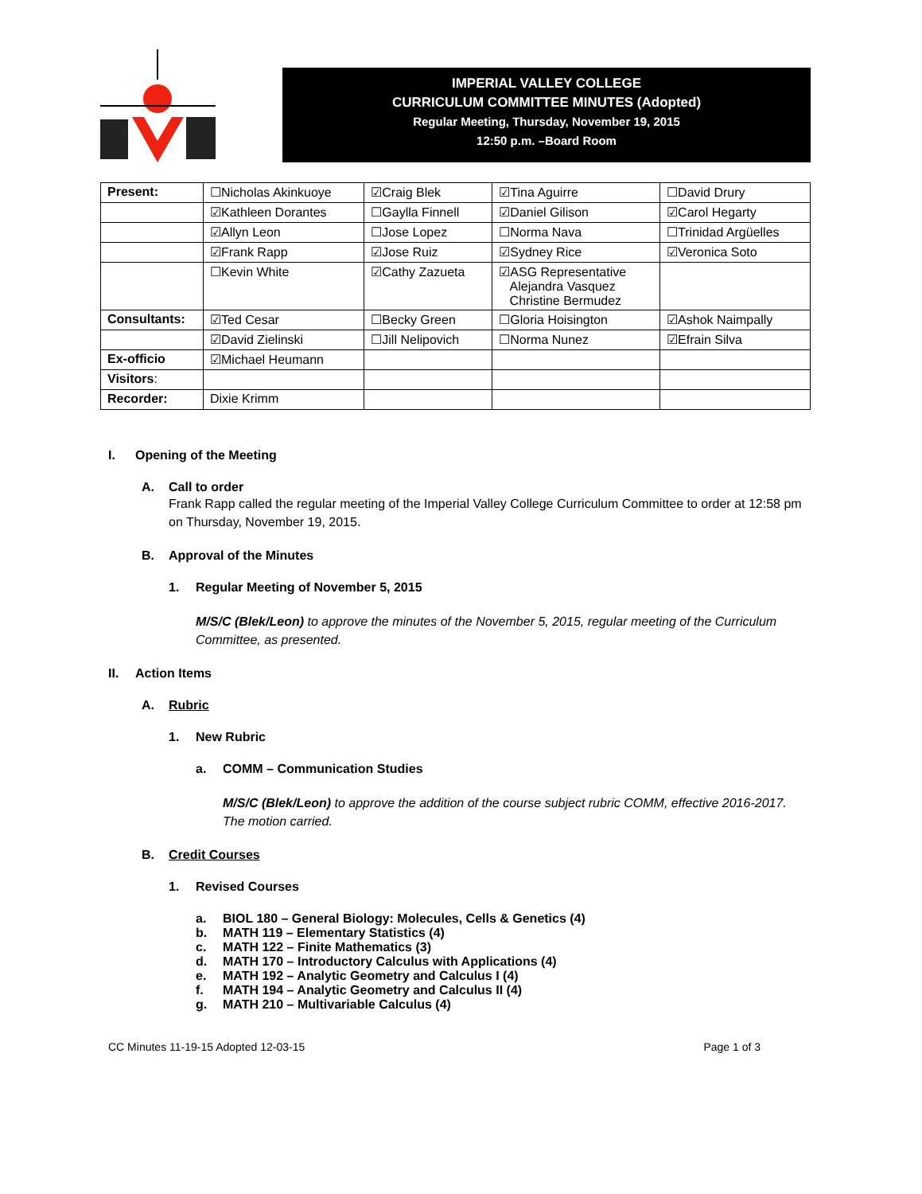IMPERIAL VALLEY COLLEGE
CURRICULUM COMMITTEE MINUTES (Adopted)
Regular Meeting, Thursday, November 19, 2015
12:50 p.m. –Board Room
| Present: | ☐Nicholas Akinkuoye | ☑Craig Blek | ☑Tina Aguirre | ☐David Drury |
| | ☑Kathleen Dorantes | ☐Gaylla Finnell | ☑Daniel Gilison | ☑Carol Hegarty |
| | ☑Allyn Leon | ☐Jose Lopez | ☐Norma Nava | ☐Trinidad Argüelles |
| | ☑Frank Rapp | ☑Jose Ruiz | ☑Sydney Rice | ☑Veronica Soto |
| | ☐Kevin White | ☑Cathy Zazueta | ☑ASG Representative Alejandra Vasquez Christine Bermudez | |
| Consultants: | ☑Ted Cesar | ☐Becky Green | ☐Gloria Hoisington | ☑Ashok Naimpally |
| | ☑David Zielinski | ☐Jill Nelipovich | ☐Norma Nunez | ☑Efrain Silva |
| Ex-officio | ☑Michael Heumann | | | |
| Visitors : | | | | |
| Recorder: | Dixie Krimm | | | |
I. Opening of the Meeting
A. Call to order
Frank Rapp called the regular meeting of the Imperial Valley College Curriculum Committee to order at 12:58 pm on Thursday, November 19, 2015.
B. Approval of the Minutes
1. Regular Meeting of November 5, 2015
M/S/C (Blek/Leon) to approve the minutes of the November 5, 2015, regular meeting of the Curriculum Committee, as presented.
II. Action Items
A. Rubric
1. New Rubric
a. COMM – Communication Studies
M/S/C (Blek/Leon) to approve the addition of the course subject rubric COMM, effective 2016-2017. The motion carried.
B. Credit Courses
1. Revised Courses
a. BIOL 180 – General Biology: Molecules, Cells & Genetics (4)
b. MATH 119 – Elementary Statistics (4)
c. MATH 122 – Finite Mathematics (3)
d. MATH 170 – Introductory Calculus with Applications (4)
e. MATH 192 – Analytic Geometry and Calculus I (4)
f. MATH 194 – Analytic Geometry and Calculus II (4)
g. MATH 210 – Multivariable Calculus (4)
CC Minutes 11-19-15 Adopted 12-03-15 Page 1 of 3